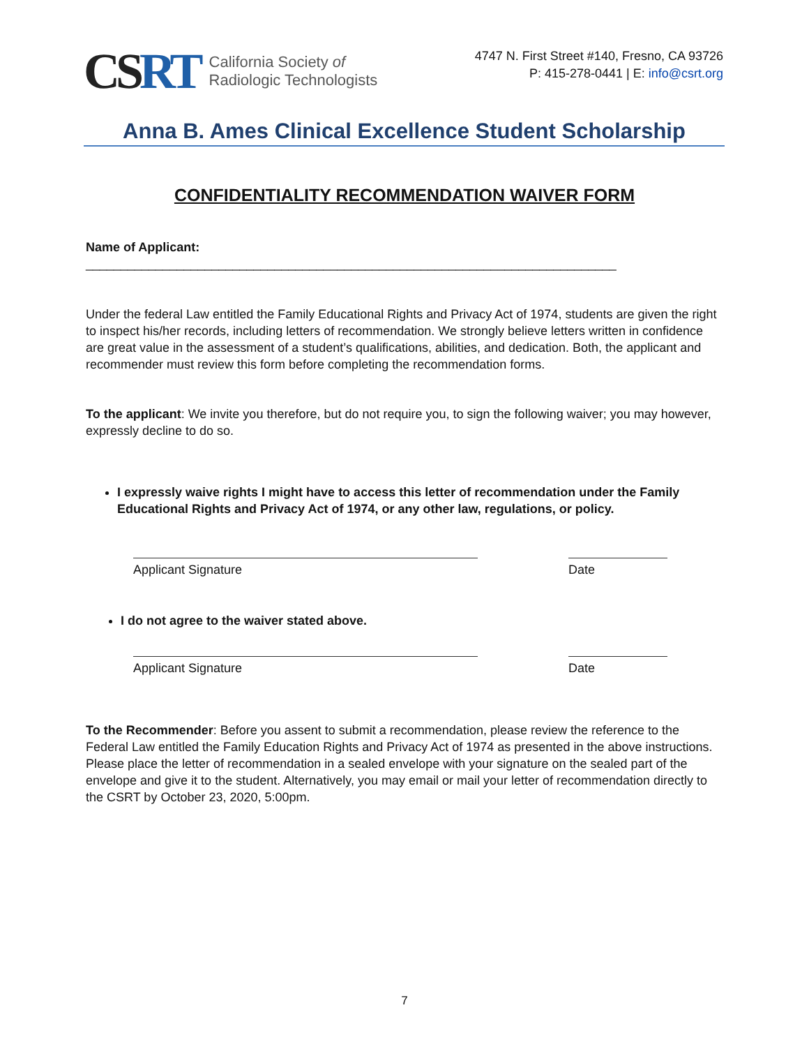CSRT
California Society of
Radiologic Technologists
4747 N. First Street #140, Fresno, CA 93726
P: 415-278-0441 | E: info@csrt.org
Anna B. Ames Clinical Excellence Student Scholarship
CONFIDENTIALITY RECOMMENDATION WAIVER FORM
Name of Applicant: ____________________________________________________________________________
Under the federal Law entitled the Family Educational Rights and Privacy Act of 1974, students are given the right to inspect his/her records, including letters of recommendation. We strongly believe letters written in confidence are great value in the assessment of a student’s qualifications, abilities, and dedication. Both, the applicant and recommender must review this form before completing the recommendation forms.
To the applicant: We invite you therefore, but do not require you, to sign the following waiver; you may however, expressly decline to do so.
I expressly waive rights I might have to access this letter of recommendation under the Family Educational Rights and Privacy Act of 1974, or any other law, regulations, or policy.
Applicant Signature Date
I do not agree to the waiver stated above.
Applicant Signature Date
To the Recommender: Before you assent to submit a recommendation, please review the reference to the Federal Law entitled the Family Education Rights and Privacy Act of 1974 as presented in the above instructions. Please place the letter of recommendation in a sealed envelope with your signature on the sealed part of the envelope and give it to the student. Alternatively, you may email or mail your letter of recommendation directly to the CSRT by October 23, 2020, 5:00pm.
7